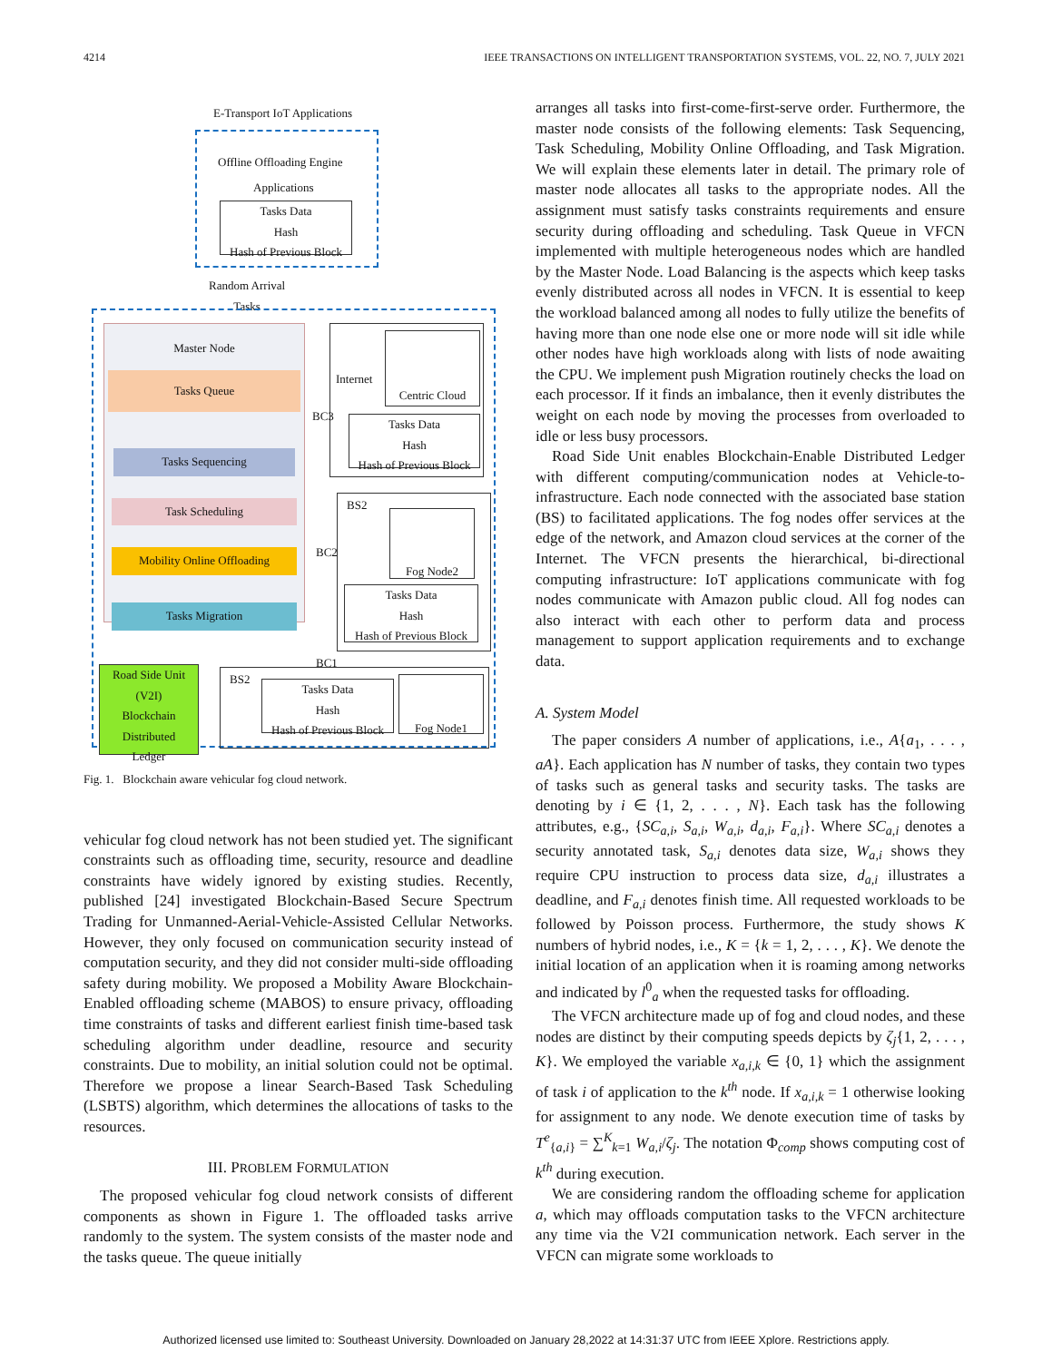4214 IEEE TRANSACTIONS ON INTELLIGENT TRANSPORTATION SYSTEMS, VOL. 22, NO. 7, JULY 2021
E-Transport IoT Applications
Offline Offloading Engine
Applications
Tasks Data
Hash
Hash of Previous Block
Random Arrival
Tasks
Master Node
Tasks Queue
Tasks Sequencing
Task Scheduling
Mobility Online Offloading
Tasks Migration
Internet
Centric Cloud
Tasks Data
Hash
Hash of Previous Block
BC3
BS2
Fog Node2
Tasks Data
Hash
Hash of Previous Block
BC2
BC1
Road Side Unit
(V2I)
Blockchain
Distributed
Ledger
BS2
Tasks Data
Hash
Hash of Previous Block
Fog Node1
Fig. 1. Blockchain aware vehicular fog cloud network.
vehicular fog cloud network has not been studied yet. The significant constraints such as offloading time, security, resource and deadline constraints have widely ignored by existing studies. Recently, published [24] investigated Blockchain-Based Secure Spectrum Trading for Unmanned-Aerial-Vehicle-Assisted Cellular Networks. However, they only focused on communication security instead of computation security, and they did not consider multi-side offloading safety during mobility. We proposed a Mobility Aware Blockchain-Enabled offloading scheme (MABOS) to ensure privacy, offloading time constraints of tasks and different earliest finish time-based task scheduling algorithm under deadline, resource and security constraints. Due to mobility, an initial solution could not be optimal. Therefore we propose a linear Search-Based Task Scheduling (LSBTS) algorithm, which determines the allocations of tasks to the resources.
III. PROBLEM FORMULATION
The proposed vehicular fog cloud network consists of different components as shown in Figure 1. The offloaded tasks arrive randomly to the system. The system consists of the master node and the tasks queue. The queue initially
arranges all tasks into first-come-first-serve order. Furthermore, the master node consists of the following elements: Task Sequencing, Task Scheduling, Mobility Online Offloading, and Task Migration. We will explain these elements later in detail. The primary role of master node allocates all tasks to the appropriate nodes. All the assignment must satisfy tasks constraints requirements and ensure security during offloading and scheduling. Task Queue in VFCN implemented with multiple heterogeneous nodes which are handled by the Master Node. Load Balancing is the aspects which keep tasks evenly distributed across all nodes in VFCN. It is essential to keep the workload balanced among all nodes to fully utilize the benefits of having more than one node else one or more node will sit idle while other nodes have high workloads along with lists of node awaiting the CPU. We implement push Migration routinely checks the load on each processor. If it finds an imbalance, then it evenly distributes the weight on each node by moving the processes from overloaded to idle or less busy processors.
Road Side Unit enables Blockchain-Enable Distributed Ledger with different computing/communication nodes at Vehicle-to-infrastructure. Each node connected with the associated base station (BS) to facilitated applications. The fog nodes offer services at the edge of the network, and Amazon cloud services at the corner of the Internet. The VFCN presents the hierarchical, bi-directional computing infrastructure: IoT applications communicate with fog nodes communicate with Amazon public cloud. All fog nodes can also interact with each other to perform data and process management to support application requirements and to exchange data.
A. System Model
The paper considers A number of applications, i.e., A{a<sub>1</sub>, . . . , aA}. Each application has N number of tasks, they contain two types of tasks such as general tasks and security tasks. The tasks are denoting by i ∈ {1, 2, . . . , N}. Each task has the following attributes, e.g., {SC<sub>a,i</sub>, S<sub>a,i</sub>, W<sub>a,i</sub>, d<sub>a,i</sub>, F<sub>a,i</sub>}. Where SC<sub>a,i</sub> denotes a security annotated task, S<sub>a,i</sub> denotes data size, W<sub>a,i</sub> shows they require CPU instruction to process data size, d<sub>a,i</sub> illustrates a deadline, and F<sub>a,i</sub> denotes finish time. All requested workloads to be followed by Poisson process. Furthermore, the study shows K numbers of hybrid nodes, i.e., K = {k = 1, 2, . . . , K}. We denote the initial location of an application when it is roaming among networks and indicated by l<sup>0</sup><sub>a</sub> when the requested tasks for offloading.
The VFCN architecture made up of fog and cloud nodes, and these nodes are distinct by their computing speeds depicts by ζ<sub>j</sub>{1, 2, . . . , K}. We employed the variable x<sub>a,i,k</sub> ∈ {0, 1} which the assignment of task i of application to the k<sup>th</sup> node. If x<sub>a,i,k</sub> = 1 otherwise looking for assignment to any node. We denote execution time of tasks by T<sup>e</sup><sub>{a,i}</sub> = ∑<sup>K</sup><sub>k=1</sub> W<sub>a,i</sub>/ζ<sub>j</sub>. The notation Φ<sub>comp</sub> shows computing cost of k<sup>th</sup> during execution.
We are considering random the offloading scheme for application a, which may offloads computation tasks to the VFCN architecture any time via the V2I communication network. Each server in the VFCN can migrate some workloads to
Authorized licensed use limited to: Southeast University. Downloaded on January 28,2022 at 14:31:37 UTC from IEEE Xplore. Restrictions apply.